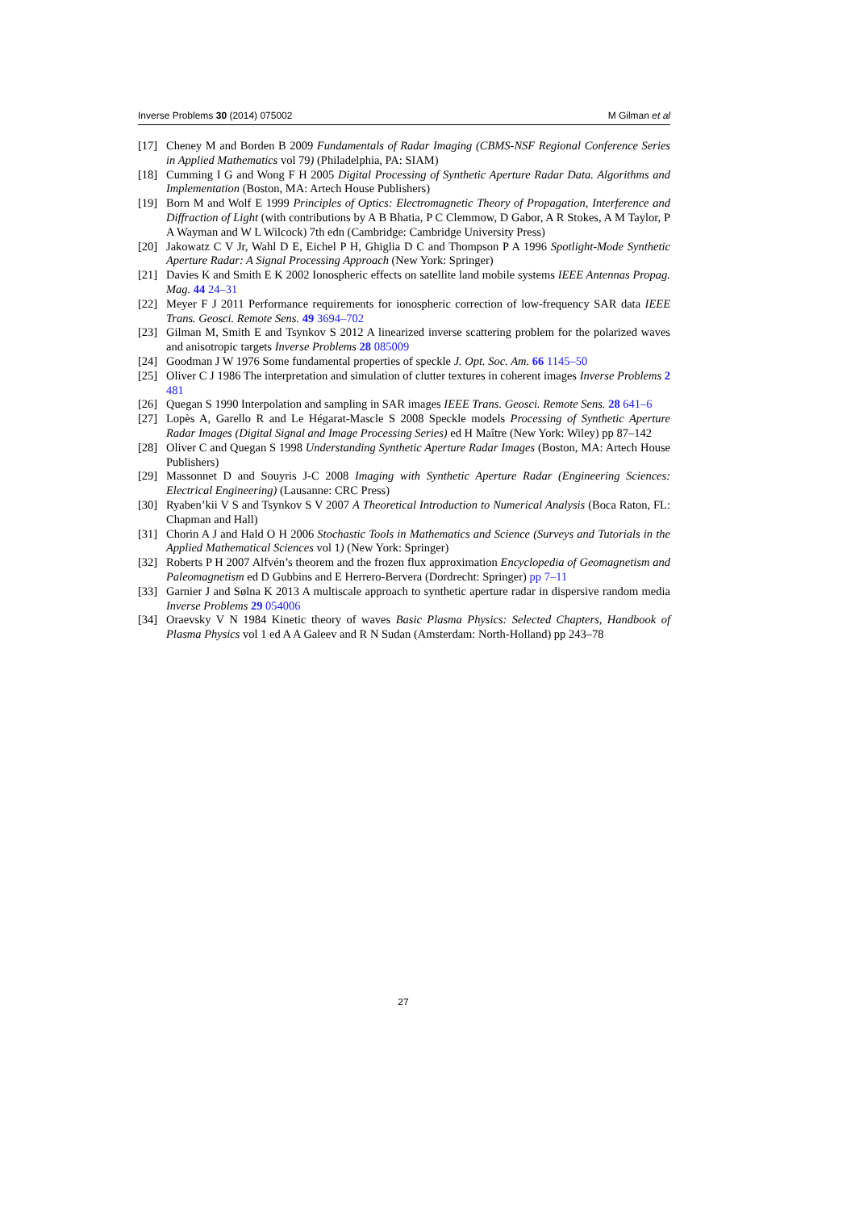Inverse Problems 30 (2014) 075002 M Gilman et al
[17] Cheney M and Borden B 2009 Fundamentals of Radar Imaging (CBMS-NSF Regional Conference Series in Applied Mathematics vol 79) (Philadelphia, PA: SIAM)
[18] Cumming I G and Wong F H 2005 Digital Processing of Synthetic Aperture Radar Data. Algorithms and Implementation (Boston, MA: Artech House Publishers)
[19] Born M and Wolf E 1999 Principles of Optics: Electromagnetic Theory of Propagation, Interference and Diffraction of Light (with contributions by A B Bhatia, P C Clemmow, D Gabor, A R Stokes, A M Taylor, P A Wayman and W L Wilcock) 7th edn (Cambridge: Cambridge University Press)
[20] Jakowatz C V Jr, Wahl D E, Eichel P H, Ghiglia D C and Thompson P A 1996 Spotlight-Mode Synthetic Aperture Radar: A Signal Processing Approach (New York: Springer)
[21] Davies K and Smith E K 2002 Ionospheric effects on satellite land mobile systems IEEE Antennas Propag. Mag. 44 24–31
[22] Meyer F J 2011 Performance requirements for ionospheric correction of low-frequency SAR data IEEE Trans. Geosci. Remote Sens. 49 3694–702
[23] Gilman M, Smith E and Tsynkov S 2012 A linearized inverse scattering problem for the polarized waves and anisotropic targets Inverse Problems 28 085009
[24] Goodman J W 1976 Some fundamental properties of speckle J. Opt. Soc. Am. 66 1145–50
[25] Oliver C J 1986 The interpretation and simulation of clutter textures in coherent images Inverse Problems 2 481
[26] Quegan S 1990 Interpolation and sampling in SAR images IEEE Trans. Geosci. Remote Sens. 28 641–6
[27] Lopès A, Garello R and Le Hégarat-Mascle S 2008 Speckle models Processing of Synthetic Aperture Radar Images (Digital Signal and Image Processing Series) ed H Maître (New York: Wiley) pp 87–142
[28] Oliver C and Quegan S 1998 Understanding Synthetic Aperture Radar Images (Boston, MA: Artech House Publishers)
[29] Massonnet D and Souyris J-C 2008 Imaging with Synthetic Aperture Radar (Engineering Sciences: Electrical Engineering) (Lausanne: CRC Press)
[30] Ryaben’kii V S and Tsynkov S V 2007 A Theoretical Introduction to Numerical Analysis (Boca Raton, FL: Chapman and Hall)
[31] Chorin A J and Hald O H 2006 Stochastic Tools in Mathematics and Science (Surveys and Tutorials in the Applied Mathematical Sciences vol 1) (New York: Springer)
[32] Roberts P H 2007 Alfvén’s theorem and the frozen flux approximation Encyclopedia of Geomagnetism and Paleomagnetism ed D Gubbins and E Herrero-Bervera (Dordrecht: Springer) pp 7–11
[33] Garnier J and Sølna K 2013 A multiscale approach to synthetic aperture radar in dispersive random media Inverse Problems 29 054006
[34] Oraevsky V N 1984 Kinetic theory of waves Basic Plasma Physics: Selected Chapters, Handbook of Plasma Physics vol 1 ed A A Galeev and R N Sudan (Amsterdam: North-Holland) pp 243–78
27